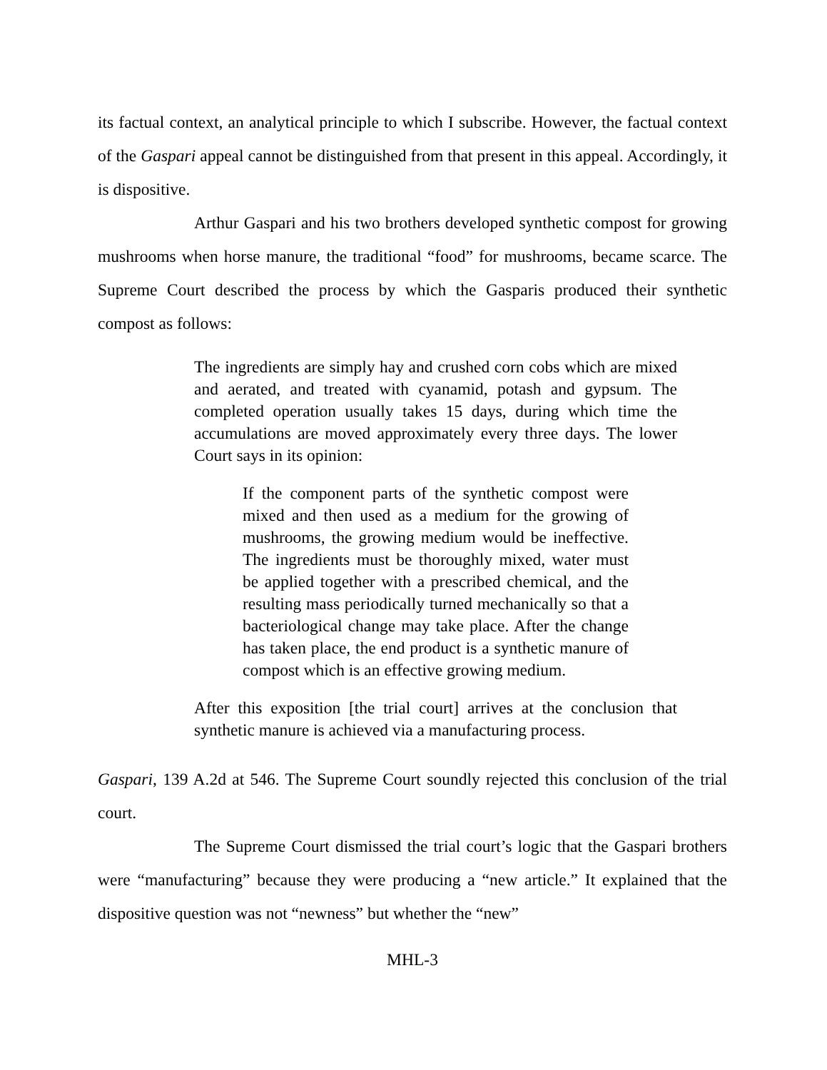its factual context, an analytical principle to which I subscribe. However, the factual context of the Gaspari appeal cannot be distinguished from that present in this appeal. Accordingly, it is dispositive.
Arthur Gaspari and his two brothers developed synthetic compost for growing mushrooms when horse manure, the traditional “food” for mushrooms, became scarce. The Supreme Court described the process by which the Gasparis produced their synthetic compost as follows:
The ingredients are simply hay and crushed corn cobs which are mixed and aerated, and treated with cyanamid, potash and gypsum. The completed operation usually takes 15 days, during which time the accumulations are moved approximately every three days. The lower Court says in its opinion:
If the component parts of the synthetic compost were mixed and then used as a medium for the growing of mushrooms, the growing medium would be ineffective. The ingredients must be thoroughly mixed, water must be applied together with a prescribed chemical, and the resulting mass periodically turned mechanically so that a bacteriological change may take place. After the change has taken place, the end product is a synthetic manure of compost which is an effective growing medium.
After this exposition [the trial court] arrives at the conclusion that synthetic manure is achieved via a manufacturing process.
Gaspari, 139 A.2d at 546. The Supreme Court soundly rejected this conclusion of the trial court.
The Supreme Court dismissed the trial court’s logic that the Gaspari brothers were “manufacturing” because they were producing a “new article.” It explained that the dispositive question was not “newness” but whether the “new”
MHL-3